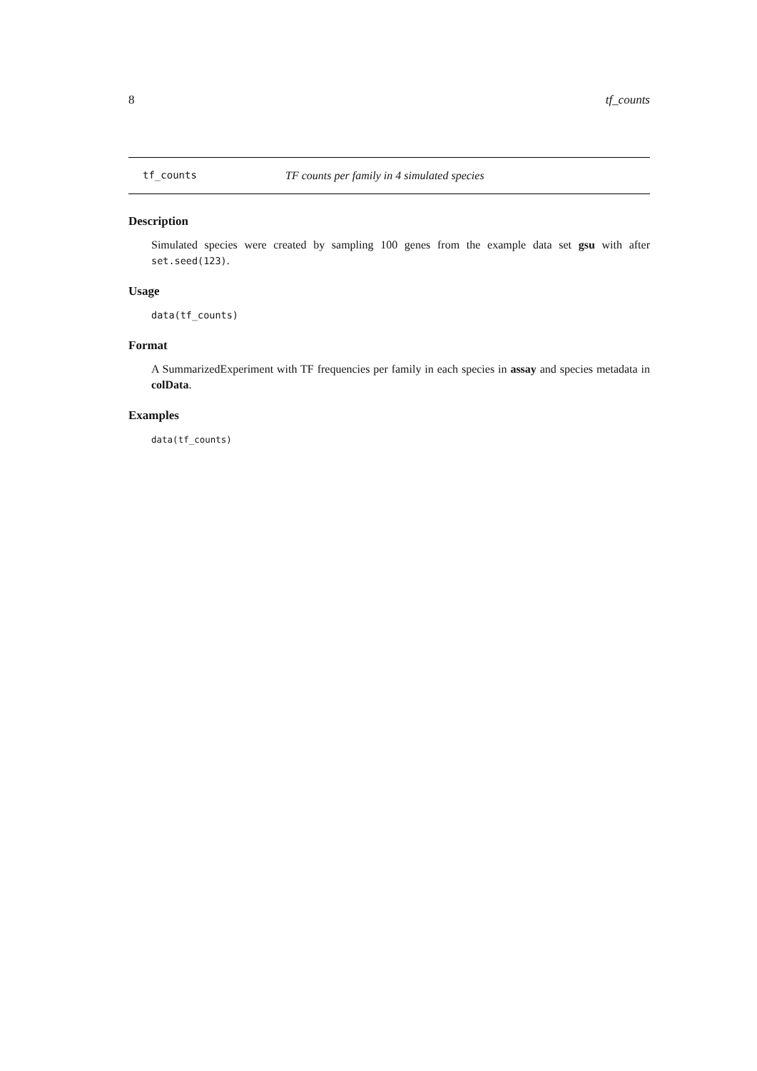8 tf_counts
tf_counts TF counts per family in 4 simulated species
Description
Simulated species were created by sampling 100 genes from the example data set gsu with after set.seed(123).
Usage
data(tf_counts)
Format
A SummarizedExperiment with TF frequencies per family in each species in assay and species metadata in colData.
Examples
data(tf_counts)